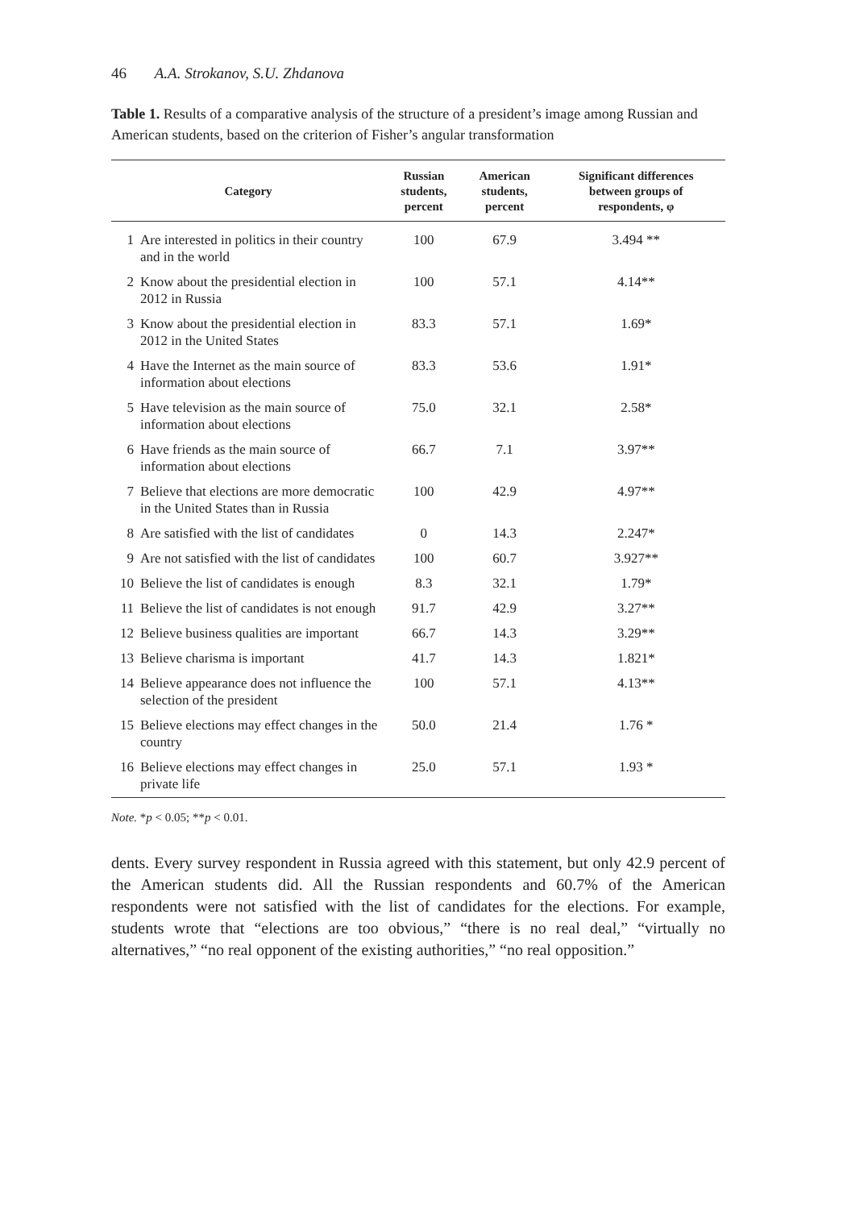46 A.A. Strokanov, S.U. Zhdanova
Table 1. Results of a comparative analysis of the structure of a president’s image among Russian and American students, based on the criterion of Fisher’s angular transformation
| Category | | Russian students, percent | American students, percent | Significant differences between groups of respondents, φ |
| --- | --- | --- | --- | --- |
| 1 | Are interested in politics in their country and in the world | 100 | 67.9 | 3.494 ** |
| 2 | Know about the presidential election in 2012 in Russia | 100 | 57.1 | 4.14** |
| 3 | Know about the presidential election in 2012 in the United States | 83.3 | 57.1 | 1.69* |
| 4 | Have the Internet as the main source of information about elections | 83.3 | 53.6 | 1.91* |
| 5 | Have television as the main source of information about elections | 75.0 | 32.1 | 2.58* |
| 6 | Have friends as the main source of information about elections | 66.7 | 7.1 | 3.97** |
| 7 | Believe that elections are more democratic in the United States than in Russia | 100 | 42.9 | 4.97** |
| 8 | Are satisfied with the list of candidates | 0 | 14.3 | 2.247* |
| 9 | Are not satisfied with the list of candidates | 100 | 60.7 | 3.927** |
| 10 | Believe the list of candidates is enough | 8.3 | 32.1 | 1.79* |
| 11 | Believe the list of candidates is not enough | 91.7 | 42.9 | 3.27** |
| 12 | Believe business qualities are important | 66.7 | 14.3 | 3.29** |
| 13 | Believe charisma is important | 41.7 | 14.3 | 1.821* |
| 14 | Believe appearance does not influence the selection of the president | 100 | 57.1 | 4.13** |
| 15 | Believe elections may effect changes in the country | 50.0 | 21.4 | 1.76 * |
| 16 | Believe elections may effect changes in private life | 25.0 | 57.1 | 1.93 * |
Note. *p < 0.05; **p < 0.01.
dents. Every survey respondent in Russia agreed with this statement, but only 42.9 percent of the American students did. All the Russian respondents and 60.7% of the American respondents were not satisfied with the list of candidates for the elections. For example, students wrote that “elections are too obvious,” “there is no real deal,” “virtually no alternatives,” “no real opponent of the existing authorities,” “no real opposition.”